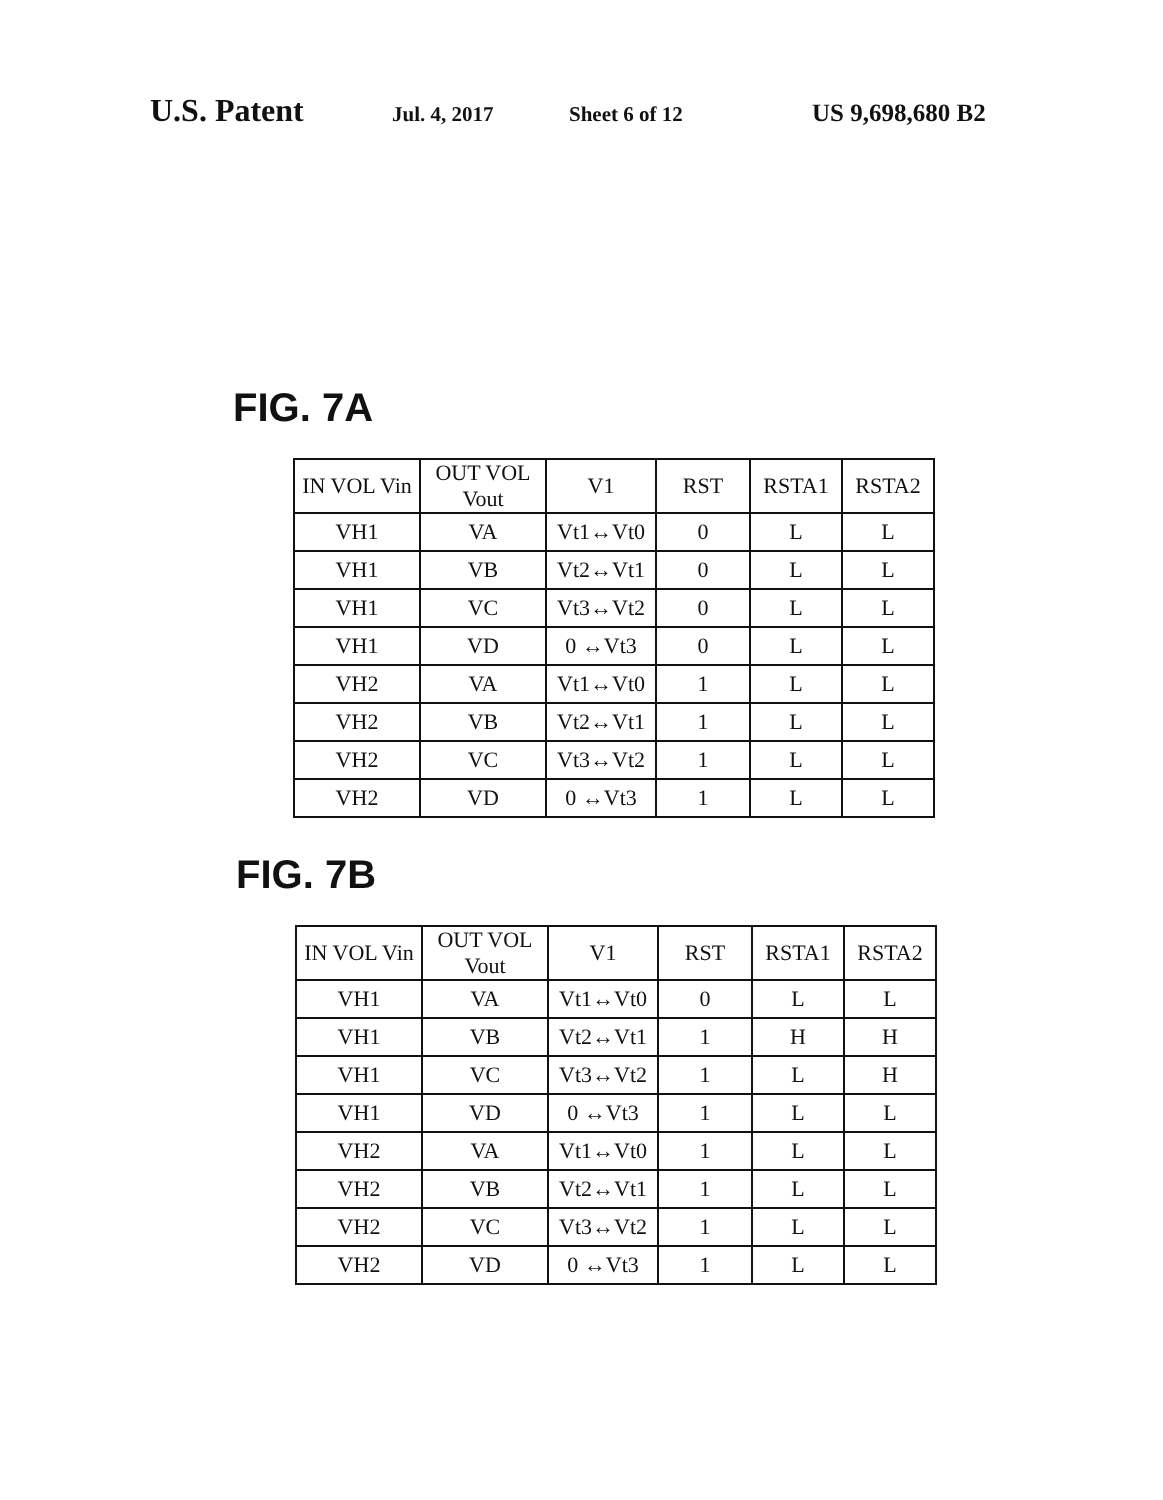U.S. Patent Jul. 4, 2017 Sheet 6 of 12 US 9,698,680 B2
FIG. 7A
| IN VOL Vin | OUT VOL Vout | V1 | RST | RSTA1 | RSTA2 |
| --- | --- | --- | --- | --- | --- |
| VH1 | VA | Vt1↔Vt0 | 0 | L | L |
| VH1 | VB | Vt2↔Vt1 | 0 | L | L |
| VH1 | VC | Vt3↔Vt2 | 0 | L | L |
| VH1 | VD | 0 ↔Vt3 | 0 | L | L |
| VH2 | VA | Vt1↔Vt0 | 1 | L | L |
| VH2 | VB | Vt2↔Vt1 | 1 | L | L |
| VH2 | VC | Vt3↔Vt2 | 1 | L | L |
| VH2 | VD | 0 ↔Vt3 | 1 | L | L |
FIG. 7B
| IN VOL Vin | OUT VOL Vout | V1 | RST | RSTA1 | RSTA2 |
| --- | --- | --- | --- | --- | --- |
| VH1 | VA | Vt1↔Vt0 | 0 | L | L |
| VH1 | VB | Vt2↔Vt1 | 1 | H | H |
| VH1 | VC | Vt3↔Vt2 | 1 | L | H |
| VH1 | VD | 0 ↔Vt3 | 1 | L | L |
| VH2 | VA | Vt1↔Vt0 | 1 | L | L |
| VH2 | VB | Vt2↔Vt1 | 1 | L | L |
| VH2 | VC | Vt3↔Vt2 | 1 | L | L |
| VH2 | VD | 0 ↔Vt3 | 1 | L | L |